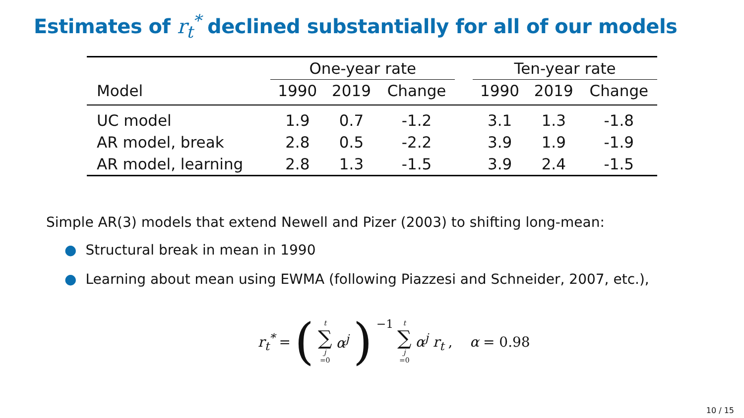Estimates of r<sub>t</sub><sup>*</sup> declined substantially for all of our models
| | One-year rate | | | | Ten-year rate | | |
| --- | --- | --- | --- | --- | --- | --- | --- |
| Model | 1990 | 2019 | Change | | 1990 | 2019 | Change |
| UC model | 1.9 | 0.7 | -1.2 | | 3.1 | 1.3 | -1.8 |
| AR model, break | 2.8 | 0.5 | -2.2 | | 3.9 | 1.9 | -1.9 |
| AR model, learning | 2.8 | 1.3 | -1.5 | | 3.9 | 2.4 | -1.5 |
Simple AR(3) models that extend Newell and Pizer (2003) to shifting long-mean:
● Structural break in mean in 1990
● Learning about mean using EWMA (following Piazzesi and Schneider, 2007, etc.),
r<sub>t</sub><sup>*</sup> = (t ∑ j =0 α<sup>j</sup>)<sup>−1</sup> t ∑ j =0 α<sup>j</sup> r<sub>t</sub>, α = 0.98
10 / 15